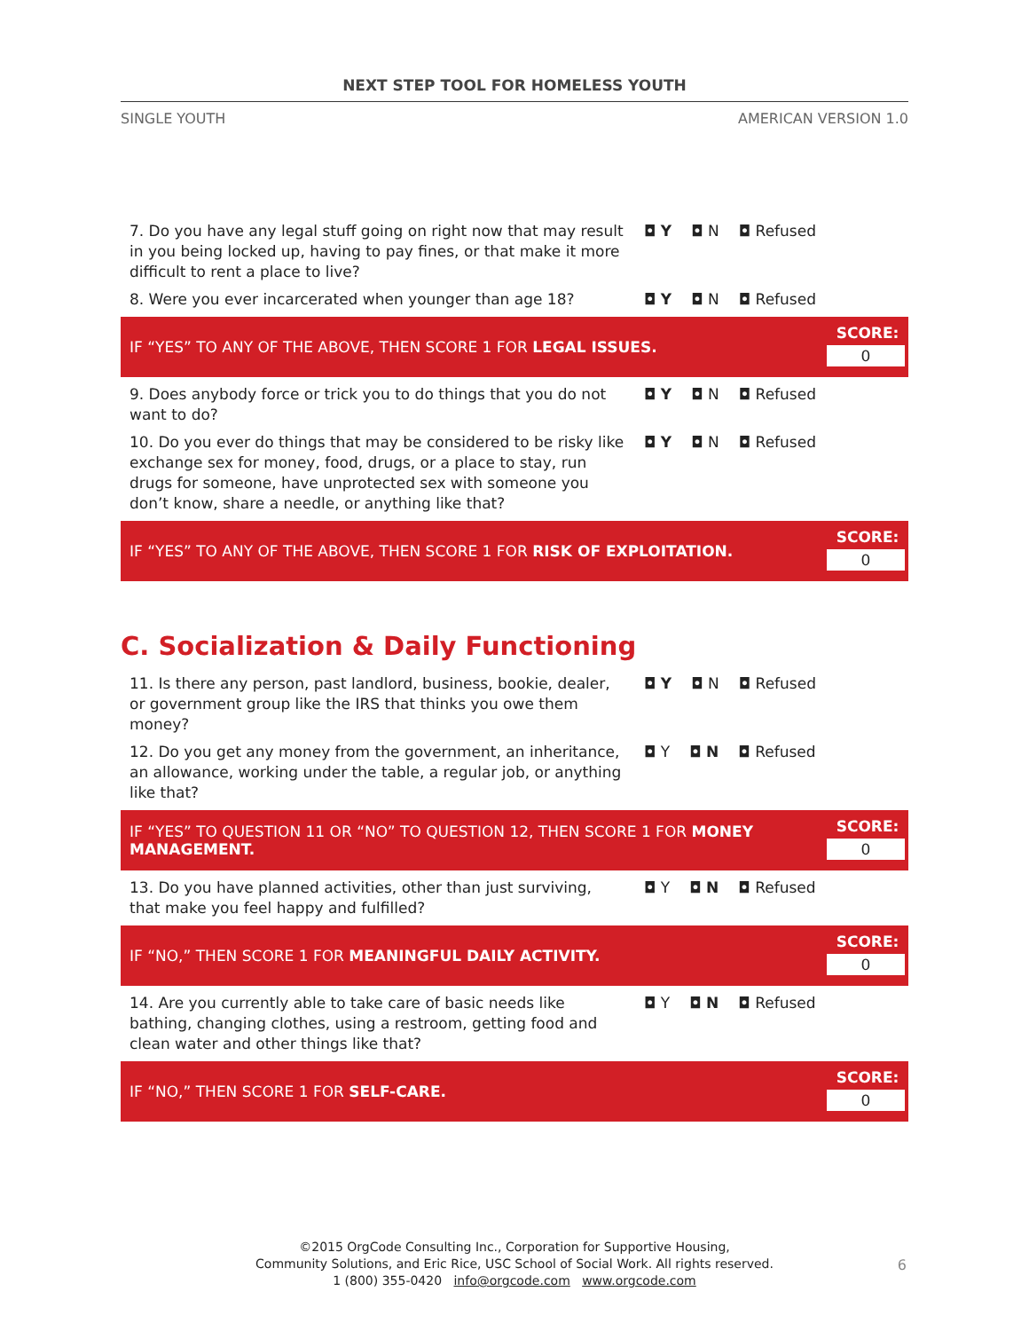NEXT STEP TOOL FOR HOMELESS YOUTH
SINGLE YOUTH AMERICAN VERSION 1.0
7. Do you have any legal stuff going on right now that may result in you being locked up, having to pay fines, or that make it more difficult to rent a place to live?
◘ Y ◘ N ◘ Refused
8. Were you ever incarcerated when younger than age 18?
◘ Y ◘ N ◘ Refused
IF “YES” TO ANY OF THE ABOVE, THEN SCORE 1 FOR LEGAL ISSUES.
SCORE:
0
9. Does anybody force or trick you to do things that you do not want to do?
◘ Y ◘ N ◘ Refused
10. Do you ever do things that may be considered to be risky like exchange sex for money, food, drugs, or a place to stay, run drugs for someone, have unprotected sex with someone you don’t know, share a needle, or anything like that?
◘ Y ◘ N ◘ Refused
IF “YES” TO ANY OF THE ABOVE, THEN SCORE 1 FOR RISK OF EXPLOITATION.
SCORE:
0
C. Socialization & Daily Functioning
11. Is there any person, past landlord, business, bookie, dealer, or government group like the IRS that thinks you owe them money?
◘ Y ◘ N ◘ Refused
12. Do you get any money from the government, an inheritance, an allowance, working under the table, a regular job, or anything like that?
◘ Y ◘ N ◘ Refused
IF “YES” TO QUESTION 11 OR “NO” TO QUESTION 12, THEN SCORE 1 FOR MONEY MANAGEMENT.
SCORE:
0
13. Do you have planned activities, other than just surviving, that make you feel happy and fulfilled?
◘ Y ◘ N ◘ Refused
IF “NO,” THEN SCORE 1 FOR MEANINGFUL DAILY ACTIVITY.
SCORE:
0
14. Are you currently able to take care of basic needs like bathing, changing clothes, using a restroom, getting food and clean water and other things like that?
◘ Y ◘ N ◘ Refused
IF “NO,” THEN SCORE 1 FOR SELF-CARE.
SCORE:
0
©2015 OrgCode Consulting Inc., Corporation for Supportive Housing,
Community Solutions, and Eric Rice, USC School of Social Work. All rights reserved.
1 (800) 355-0420 info@orgcode.com www.orgcode.com
6